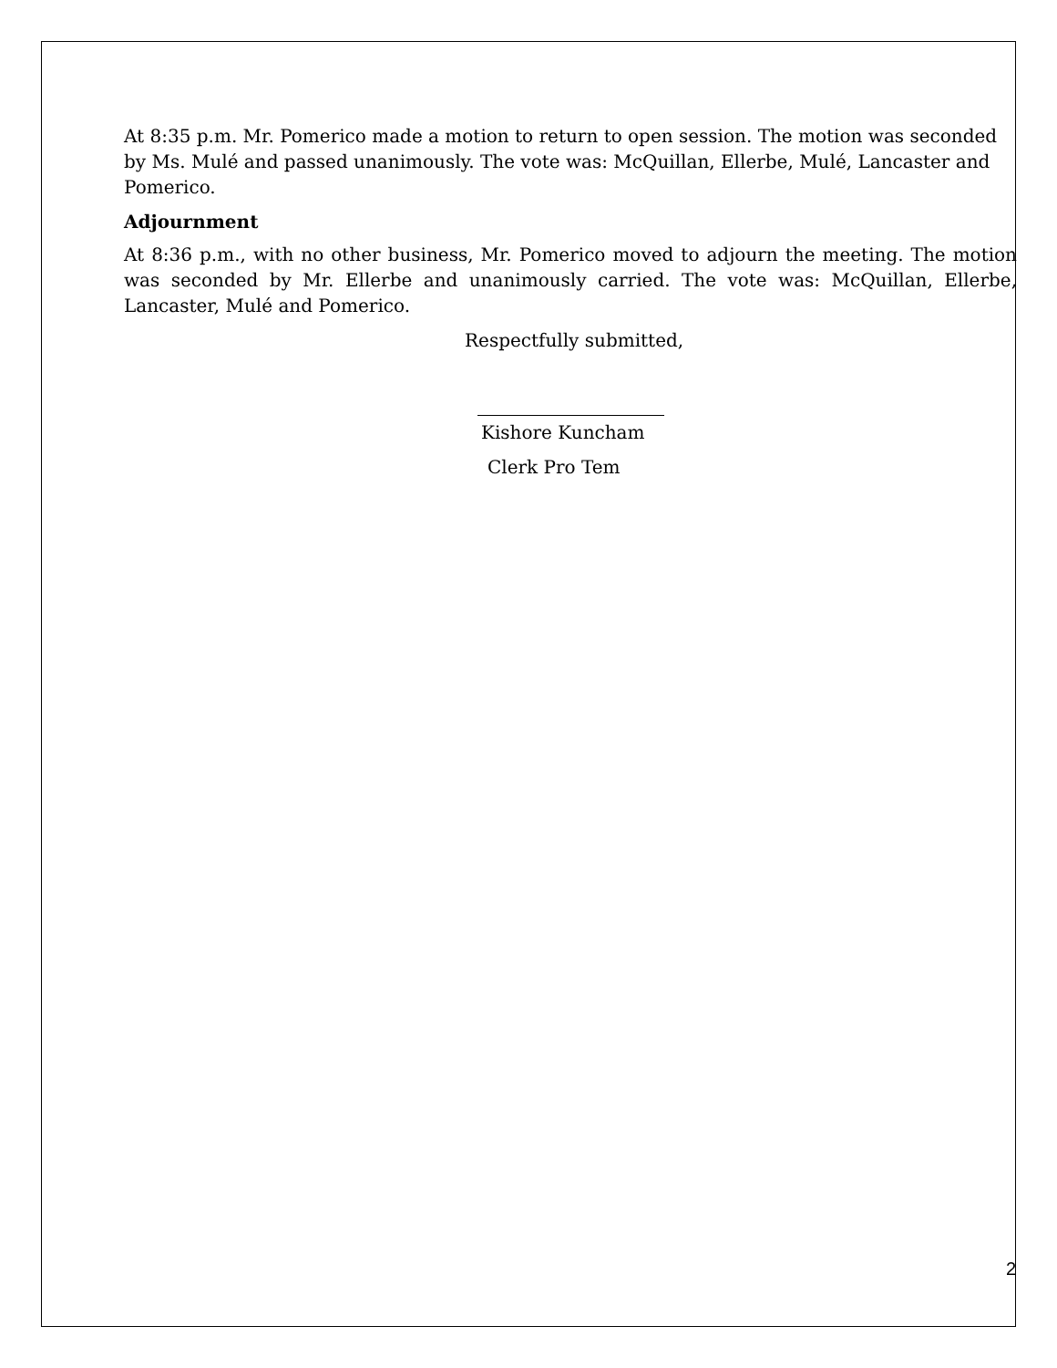At 8:35 p.m. Mr. Pomerico made a motion to return to open session. The motion was seconded by Ms. Mulé and passed unanimously. The vote was: McQuillan, Ellerbe, Mulé, Lancaster and Pomerico.
Adjournment
At 8:36 p.m., with no other business, Mr. Pomerico moved to adjourn the meeting. The motion was seconded by Mr. Ellerbe and unanimously carried. The vote was: McQuillan, Ellerbe, Lancaster, Mulé and Pomerico.
Respectfully submitted,
Kishore Kuncham
Clerk Pro Tem
2